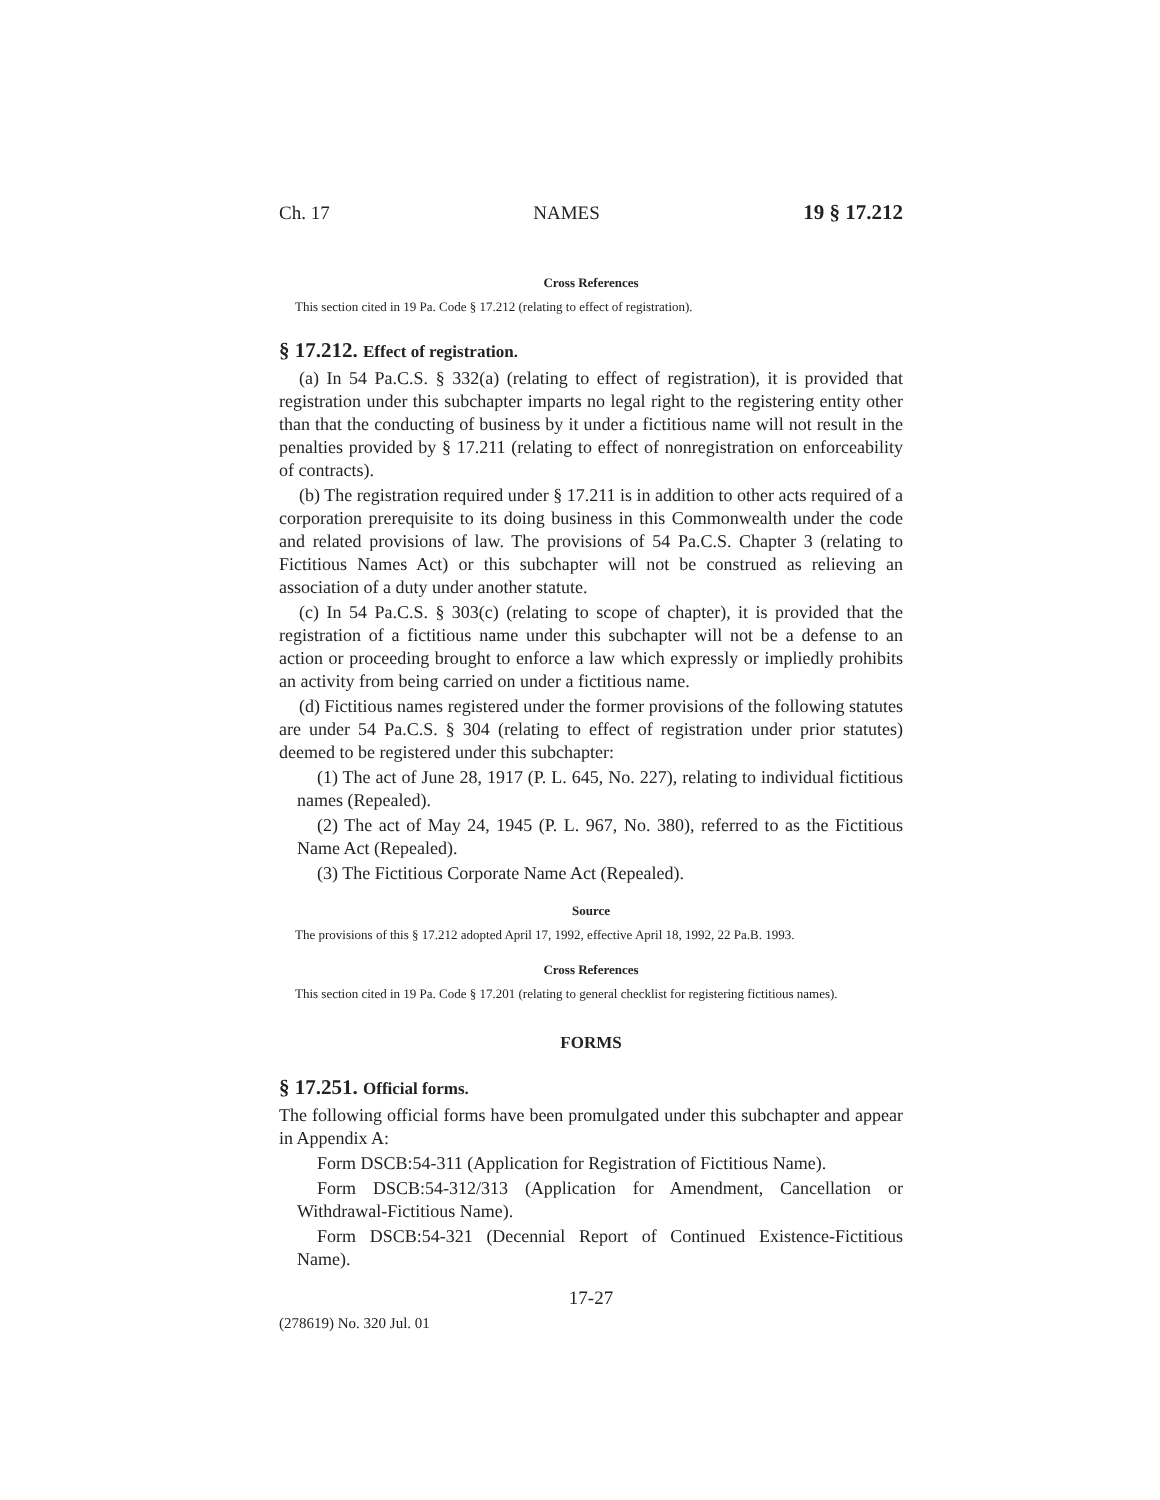Ch. 17 NAMES 19 § 17.212
Cross References
This section cited in 19 Pa. Code § 17.212 (relating to effect of registration).
§ 17.212. Effect of registration.
(a) In 54 Pa.C.S. § 332(a) (relating to effect of registration), it is provided that registration under this subchapter imparts no legal right to the registering entity other than that the conducting of business by it under a fictitious name will not result in the penalties provided by § 17.211 (relating to effect of nonregistration on enforceability of contracts).
(b) The registration required under § 17.211 is in addition to other acts required of a corporation prerequisite to its doing business in this Commonwealth under the code and related provisions of law. The provisions of 54 Pa.C.S. Chapter 3 (relating to Fictitious Names Act) or this subchapter will not be construed as relieving an association of a duty under another statute.
(c) In 54 Pa.C.S. § 303(c) (relating to scope of chapter), it is provided that the registration of a fictitious name under this subchapter will not be a defense to an action or proceeding brought to enforce a law which expressly or impliedly prohibits an activity from being carried on under a fictitious name.
(d) Fictitious names registered under the former provisions of the following statutes are under 54 Pa.C.S. § 304 (relating to effect of registration under prior statutes) deemed to be registered under this subchapter:
(1) The act of June 28, 1917 (P. L. 645, No. 227), relating to individual fictitious names (Repealed).
(2) The act of May 24, 1945 (P. L. 967, No. 380), referred to as the Fictitious Name Act (Repealed).
(3) The Fictitious Corporate Name Act (Repealed).
Source
The provisions of this § 17.212 adopted April 17, 1992, effective April 18, 1992, 22 Pa.B. 1993.
Cross References
This section cited in 19 Pa. Code § 17.201 (relating to general checklist for registering fictitious names).
FORMS
§ 17.251. Official forms.
The following official forms have been promulgated under this subchapter and appear in Appendix A:
Form DSCB:54-311 (Application for Registration of Fictitious Name).
Form DSCB:54-312/313 (Application for Amendment, Cancellation or Withdrawal-Fictitious Name).
Form DSCB:54-321 (Decennial Report of Continued Existence-Fictitious Name).
17-27
(278619) No. 320 Jul. 01